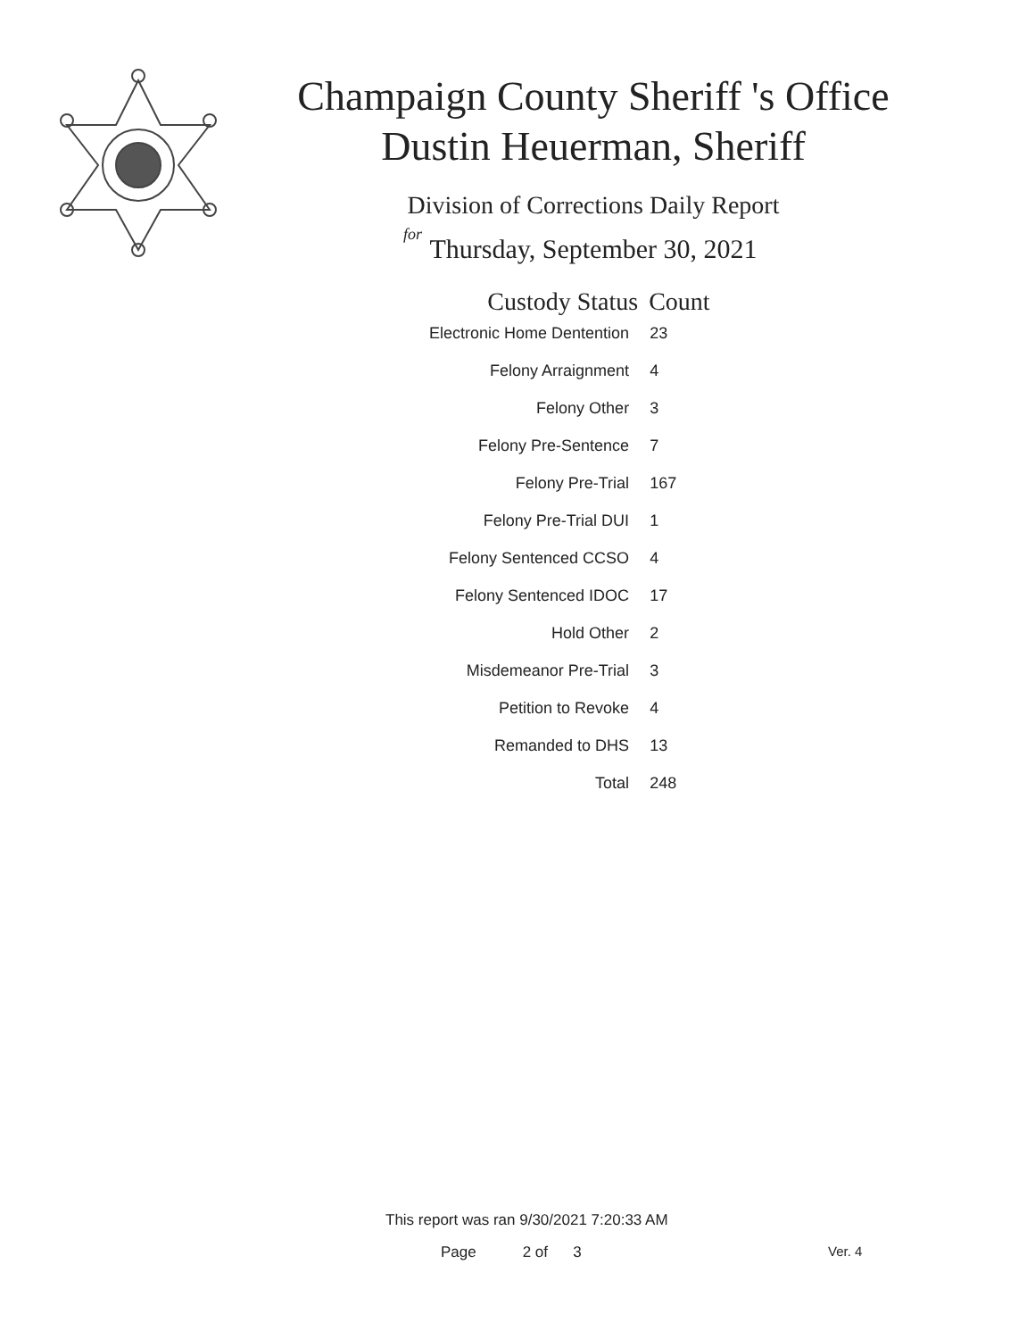Champaign County Sheriff 's Office
Dustin Heuerman, Sheriff
Division of Corrections Daily Report
for
Thursday, September 30, 2021
| Custody Status | Count |
| --- | --- |
| Electronic Home Dentention | 23 |
| Felony Arraignment | 4 |
| Felony Other | 3 |
| Felony Pre-Sentence | 7 |
| Felony Pre-Trial | 167 |
| Felony Pre-Trial DUI | 1 |
| Felony Sentenced CCSO | 4 |
| Felony Sentenced IDOC | 17 |
| Hold Other | 2 |
| Misdemeanor Pre-Trial | 3 |
| Petition to Revoke | 4 |
| Remanded to DHS | 13 |
| Total | 248 |
This report was ran 9/30/2021 7:20:33 AM
Page 2 of 3 Ver. 4